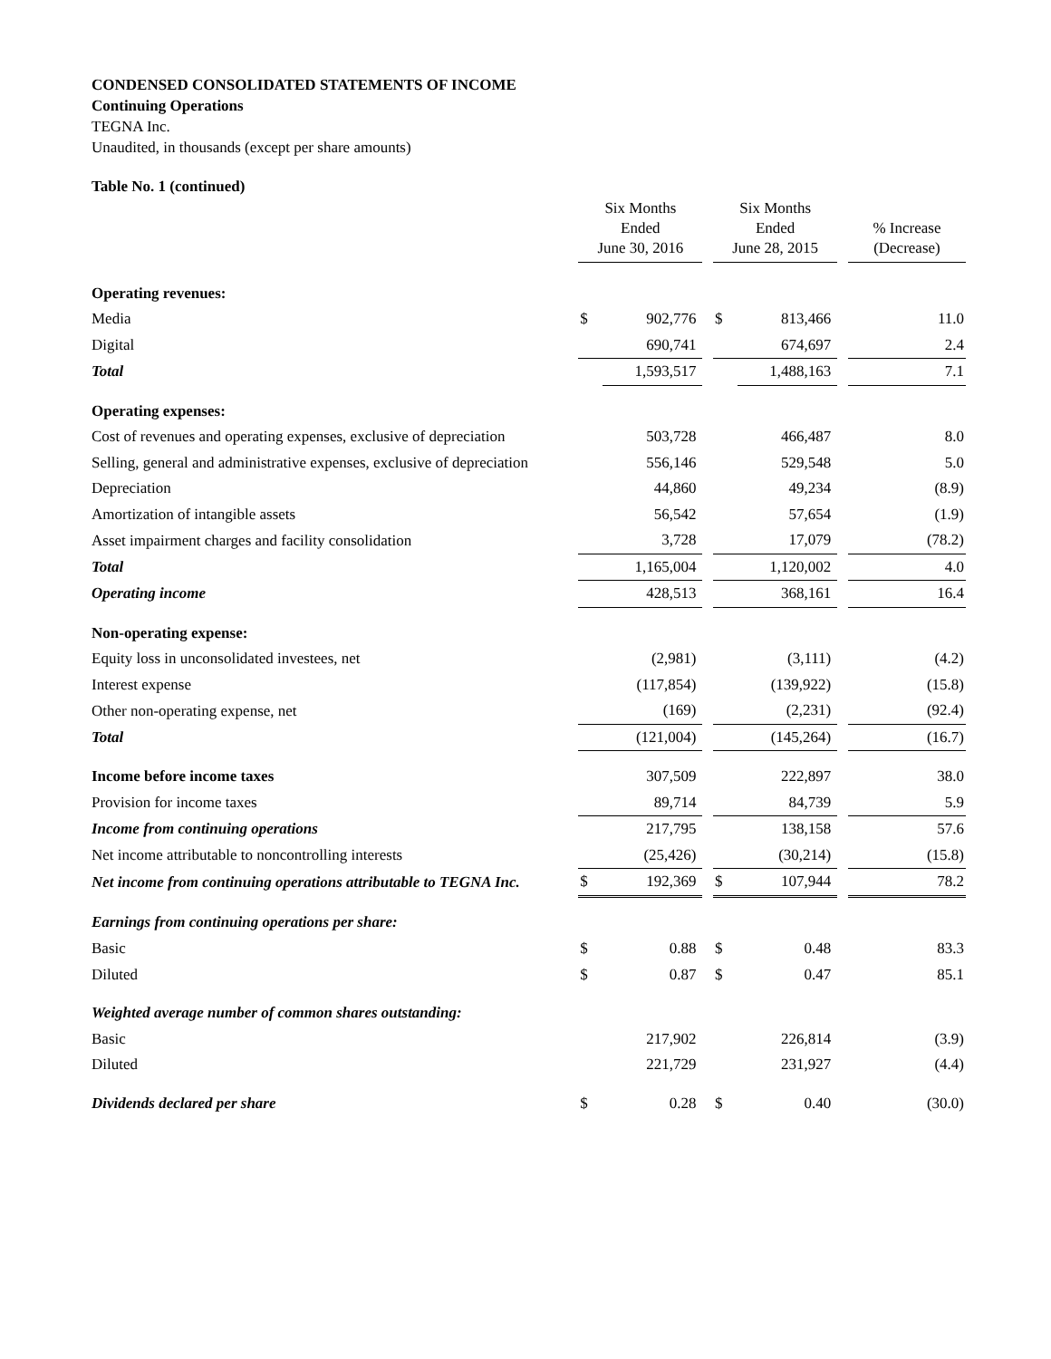CONDENSED CONSOLIDATED STATEMENTS OF INCOME
Continuing Operations
TEGNA Inc.
Unaudited, in thousands (except per share amounts)
Table No. 1 (continued)
| | Six Months Ended June 30, 2016 | | | Six Months Ended June 28, 2015 | | | % Increase (Decrease) |
| --- | --- | --- | --- | --- | --- | --- | --- |
| Operating revenues: | | | | | | | |
| Media | $ | 902,776 | | $ | 813,466 | | 11.0 |
| Digital | | 690,741 | | | 674,697 | | 2.4 |
| Total | | 1,593,517 | | | 1,488,163 | | 7.1 |
| Operating expenses: | | | | | | | |
| Cost of revenues and operating expenses, exclusive of depreciation | | 503,728 | | | 466,487 | | 8.0 |
| Selling, general and administrative expenses, exclusive of depreciation | | 556,146 | | | 529,548 | | 5.0 |
| Depreciation | | 44,860 | | | 49,234 | | (8.9) |
| Amortization of intangible assets | | 56,542 | | | 57,654 | | (1.9) |
| Asset impairment charges and facility consolidation | | 3,728 | | | 17,079 | | (78.2) |
| Total | | 1,165,004 | | | 1,120,002 | | 4.0 |
| Operating income | | 428,513 | | | 368,161 | | 16.4 |
| Non-operating expense: | | | | | | | |
| Equity loss in unconsolidated investees, net | | (2,981) | | | (3,111) | | (4.2) |
| Interest expense | | (117,854) | | | (139,922) | | (15.8) |
| Other non-operating expense, net | | (169) | | | (2,231) | | (92.4) |
| Total | | (121,004) | | | (145,264) | | (16.7) |
| Income before income taxes | | 307,509 | | | 222,897 | | 38.0 |
| Provision for income taxes | | 89,714 | | | 84,739 | | 5.9 |
| Income from continuing operations | | 217,795 | | | 138,158 | | 57.6 |
| Net income attributable to noncontrolling interests | | (25,426) | | | (30,214) | | (15.8) |
| Net income from continuing operations attributable to TEGNA Inc. | $ | 192,369 | | $ | 107,944 | | 78.2 |
| Earnings from continuing operations per share: | | | | | | | |
| Basic | $ | 0.88 | | $ | 0.48 | | 83.3 |
| Diluted | $ | 0.87 | | $ | 0.47 | | 85.1 |
| Weighted average number of common shares outstanding: | | | | | | | |
| Basic | | 217,902 | | | 226,814 | | (3.9) |
| Diluted | | 221,729 | | | 231,927 | | (4.4) |
| Dividends declared per share | $ | 0.28 | | $ | 0.40 | | (30.0) |